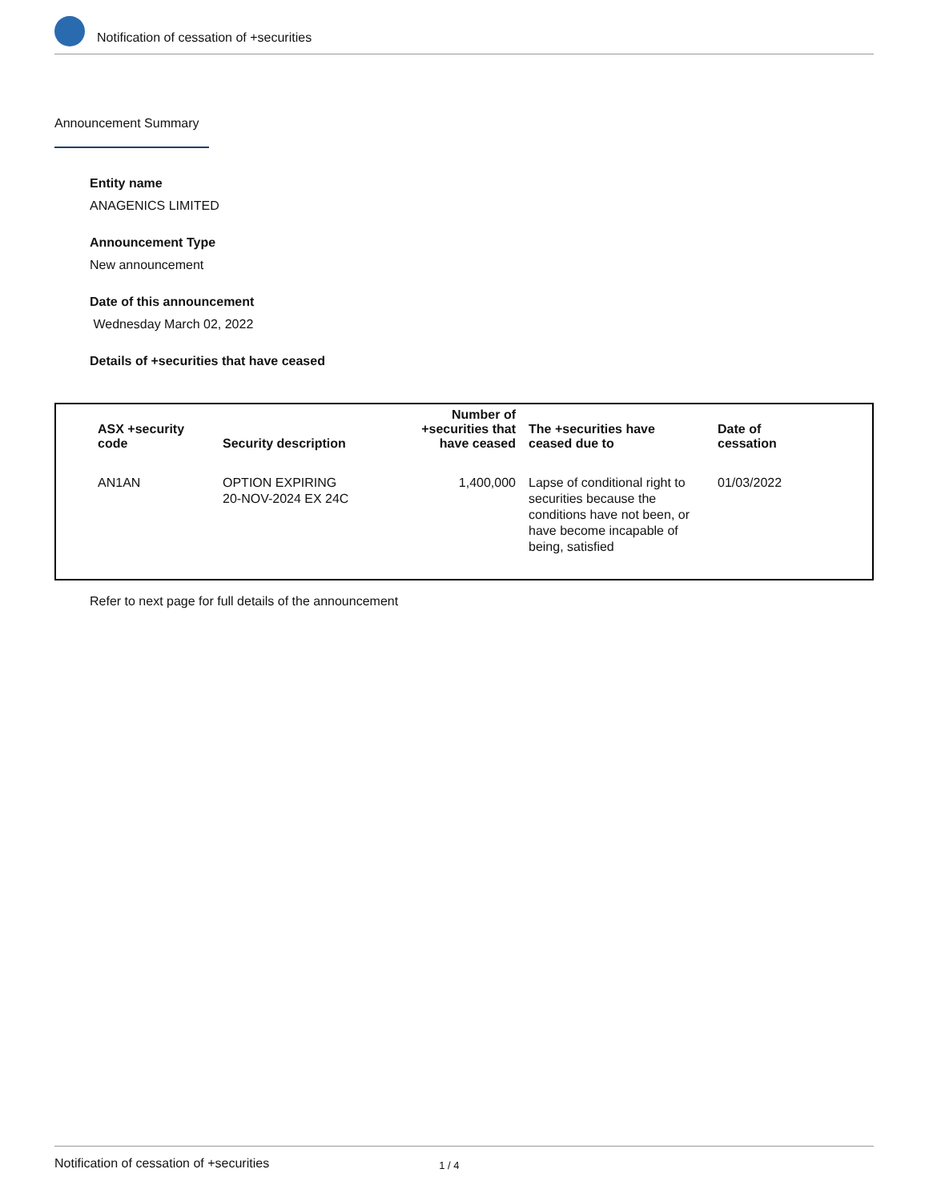Notification of cessation of +securities
Announcement Summary
Entity name
ANAGENICS LIMITED
Announcement Type
New announcement
Date of this announcement
Wednesday March 02, 2022
Details of +securities that have ceased
| ASX +security code | Security description | Number of +securities that have ceased | The +securities have ceased due to | Date of cessation |
| --- | --- | --- | --- | --- |
| AN1AN | OPTION EXPIRING 20-NOV-2024 EX 24C | 1,400,000 | Lapse of conditional right to securities because the conditions have not been, or have become incapable of being, satisfied | 01/03/2022 |
Refer to next page for full details of the announcement
Notification of cessation of +securities 1 / 4